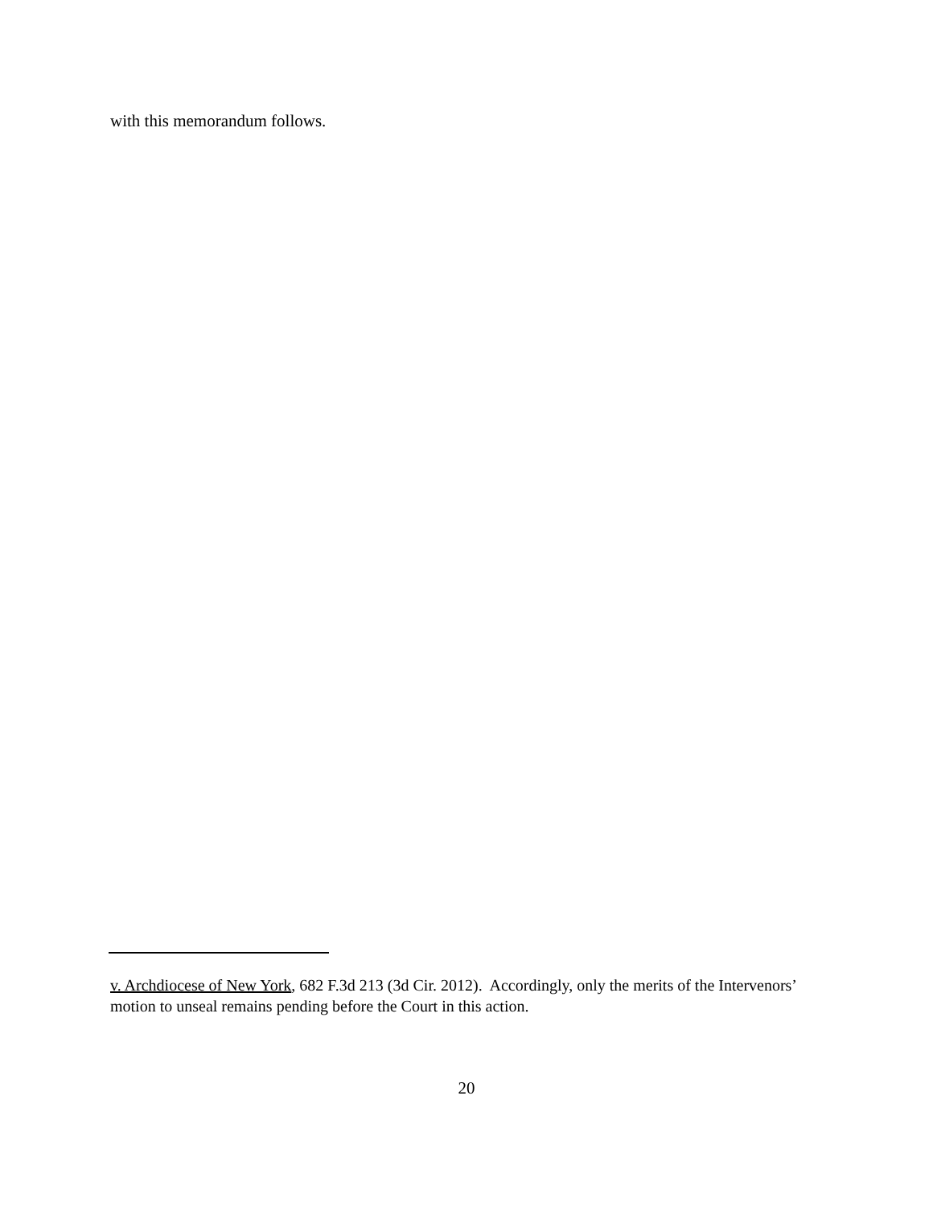with this memorandum follows.
v. Archdiocese of New York, 682 F.3d 213 (3d Cir. 2012). Accordingly, only the merits of the Intervenors’ motion to unseal remains pending before the Court in this action.
20